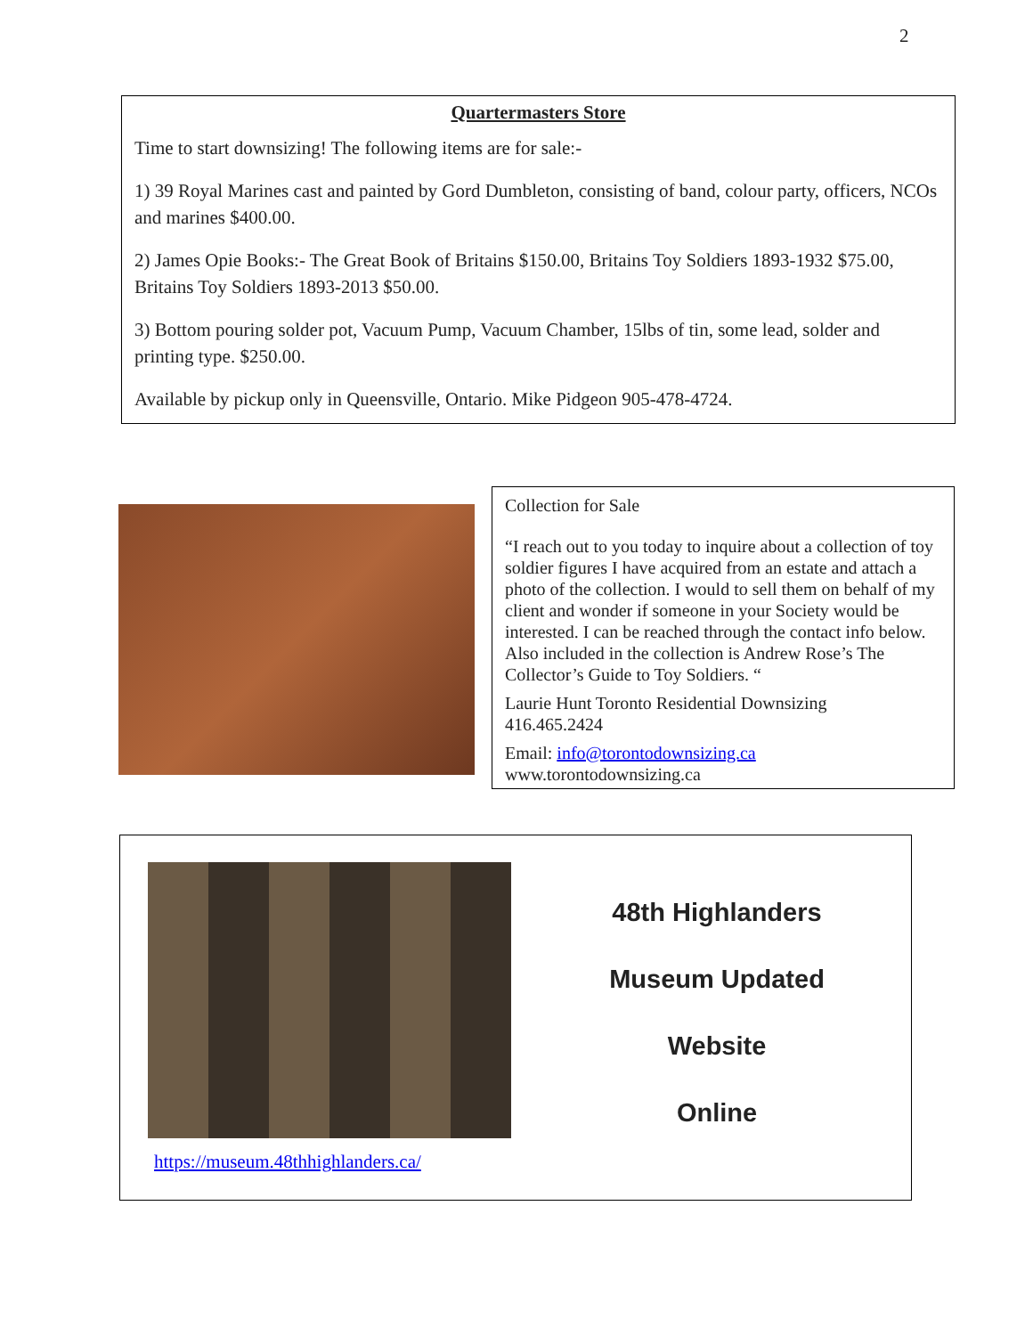2
Quartermasters Store
Time to start downsizing! The following items are for sale:-
1) 39 Royal Marines cast and painted by Gord Dumbleton, consisting of band, colour party, officers, NCOs and marines $400.00.
2) James Opie Books:- The Great Book of Britains $150.00, Britains Toy Soldiers 1893-1932 $75.00, Britains Toy Soldiers 1893-2013 $50.00.
3) Bottom pouring solder pot, Vacuum Pump, Vacuum Chamber, 15lbs of tin, some lead, solder and printing type. $250.00.
Available by pickup only in Queensville, Ontario. Mike Pidgeon 905-478-4724.
Collection for Sale
“I reach out to you today to inquire about a collection of toy soldier figures I have acquired from an estate and attach a photo of the collection. I would to sell them on behalf of my client and wonder if someone in your Society would be interested. I can be reached through the contact info below. Also included in the collection is Andrew Rose’s The Collector’s Guide to Toy Soldiers. “
Laurie Hunt Toronto Residential Downsizing
416.465.2424
Email: info@torontodownsizing.ca
www.torontodownsizing.ca
https://museum.48thhighlanders.ca/
48th Highlanders
Museum Updated
Website
Online